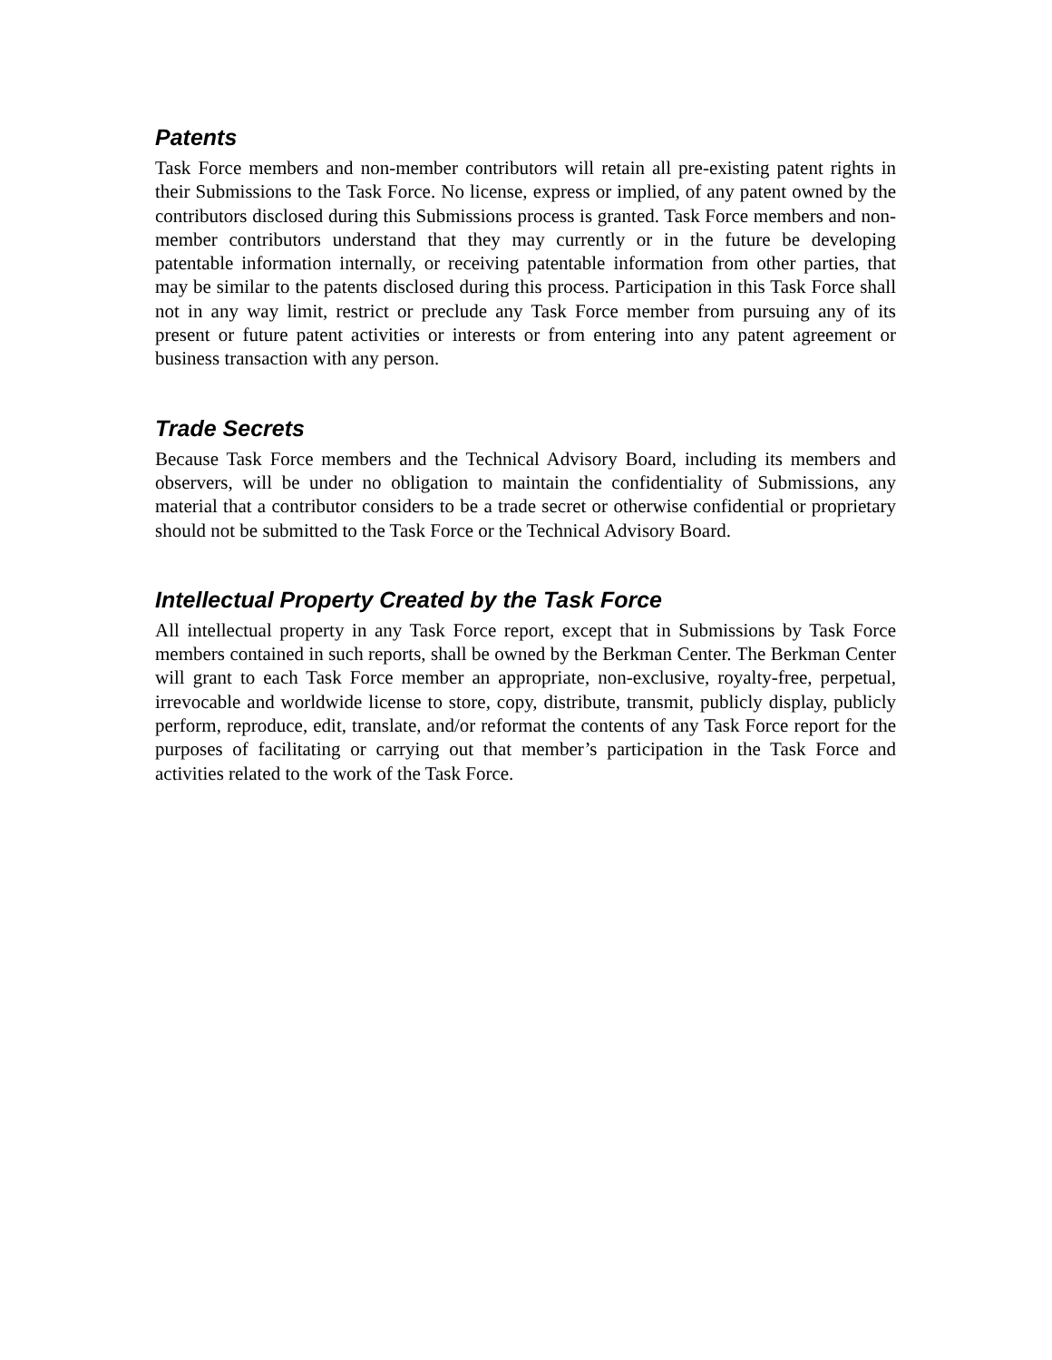Patents
Task Force members and non-member contributors will retain all pre-existing patent rights in their Submissions to the Task Force. No license, express or implied, of any patent owned by the contributors disclosed during this Submissions process is granted. Task Force members and non-member contributors understand that they may currently or in the future be developing patentable information internally, or receiving patentable information from other parties, that may be similar to the patents disclosed during this process. Participation in this Task Force shall not in any way limit, restrict or preclude any Task Force member from pursuing any of its present or future patent activities or interests or from entering into any patent agreement or business transaction with any person.
Trade Secrets
Because Task Force members and the Technical Advisory Board, including its members and observers, will be under no obligation to maintain the confidentiality of Submissions, any material that a contributor considers to be a trade secret or otherwise confidential or proprietary should not be submitted to the Task Force or the Technical Advisory Board.
Intellectual Property Created by the Task Force
All intellectual property in any Task Force report, except that in Submissions by Task Force members contained in such reports, shall be owned by the Berkman Center. The Berkman Center will grant to each Task Force member an appropriate, non-exclusive, royalty-free, perpetual, irrevocable and worldwide license to store, copy, distribute, transmit, publicly display, publicly perform, reproduce, edit, translate, and/or reformat the contents of any Task Force report for the purposes of facilitating or carrying out that member’s participation in the Task Force and activities related to the work of the Task Force.